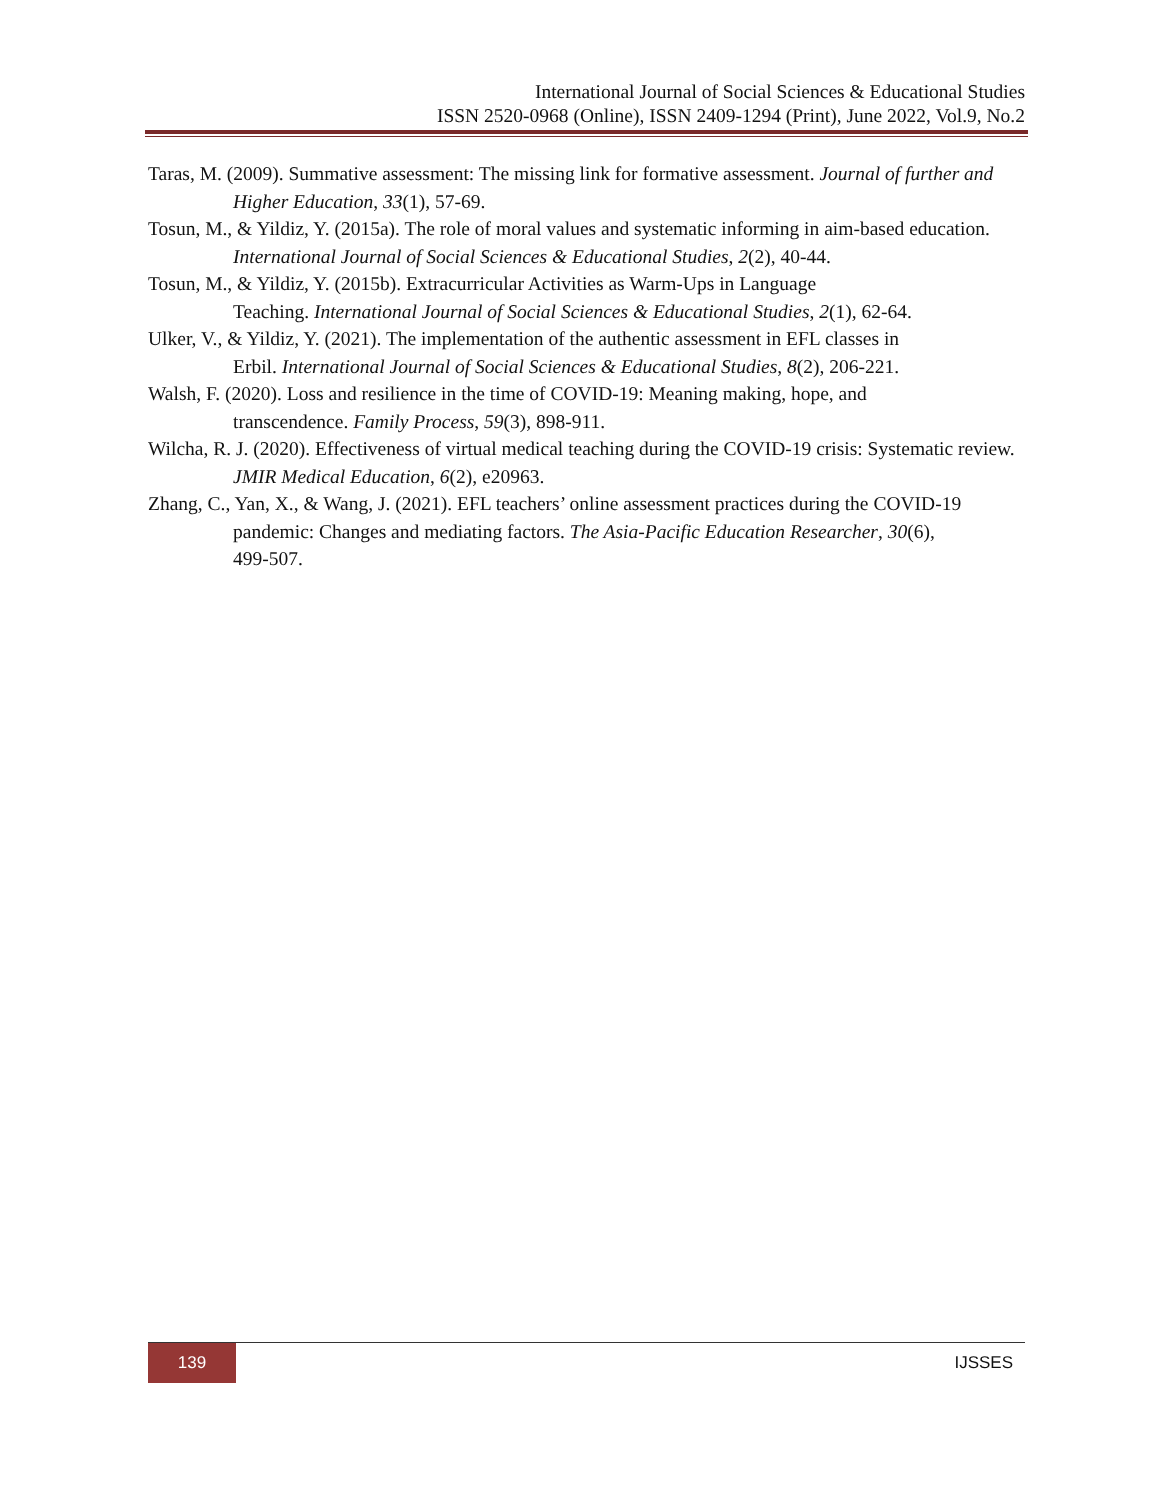International Journal of Social Sciences & Educational Studies
ISSN 2520-0968 (Online), ISSN 2409-1294 (Print), June 2022, Vol.9, No.2
Taras, M. (2009). Summative assessment: The missing link for formative assessment. Journal of further and Higher Education, 33(1), 57-69.
Tosun, M., & Yildiz, Y. (2015a). The role of moral values and systematic informing in aim-based education. International Journal of Social Sciences & Educational Studies, 2(2), 40-44.
Tosun, M., & Yildiz, Y. (2015b). Extracurricular Activities as Warm-Ups in Language
Teaching. International Journal of Social Sciences & Educational Studies, 2(1), 62-64.
Ulker, V., & Yildiz, Y. (2021). The implementation of the authentic assessment in EFL classes in
Erbil. International Journal of Social Sciences & Educational Studies, 8(2), 206-221.
Walsh, F. (2020). Loss and resilience in the time of COVID-19: Meaning making, hope, and
transcendence. Family Process, 59(3), 898-911.
Wilcha, R. J. (2020). Effectiveness of virtual medical teaching during the COVID-19 crisis: Systematic review. JMIR Medical Education, 6(2), e20963.
Zhang, C., Yan, X., & Wang, J. (2021). EFL teachers’ online assessment practices during the COVID-19 pandemic: Changes and mediating factors. The Asia-Pacific Education Researcher, 30(6),
499-507.
139
IJSSES